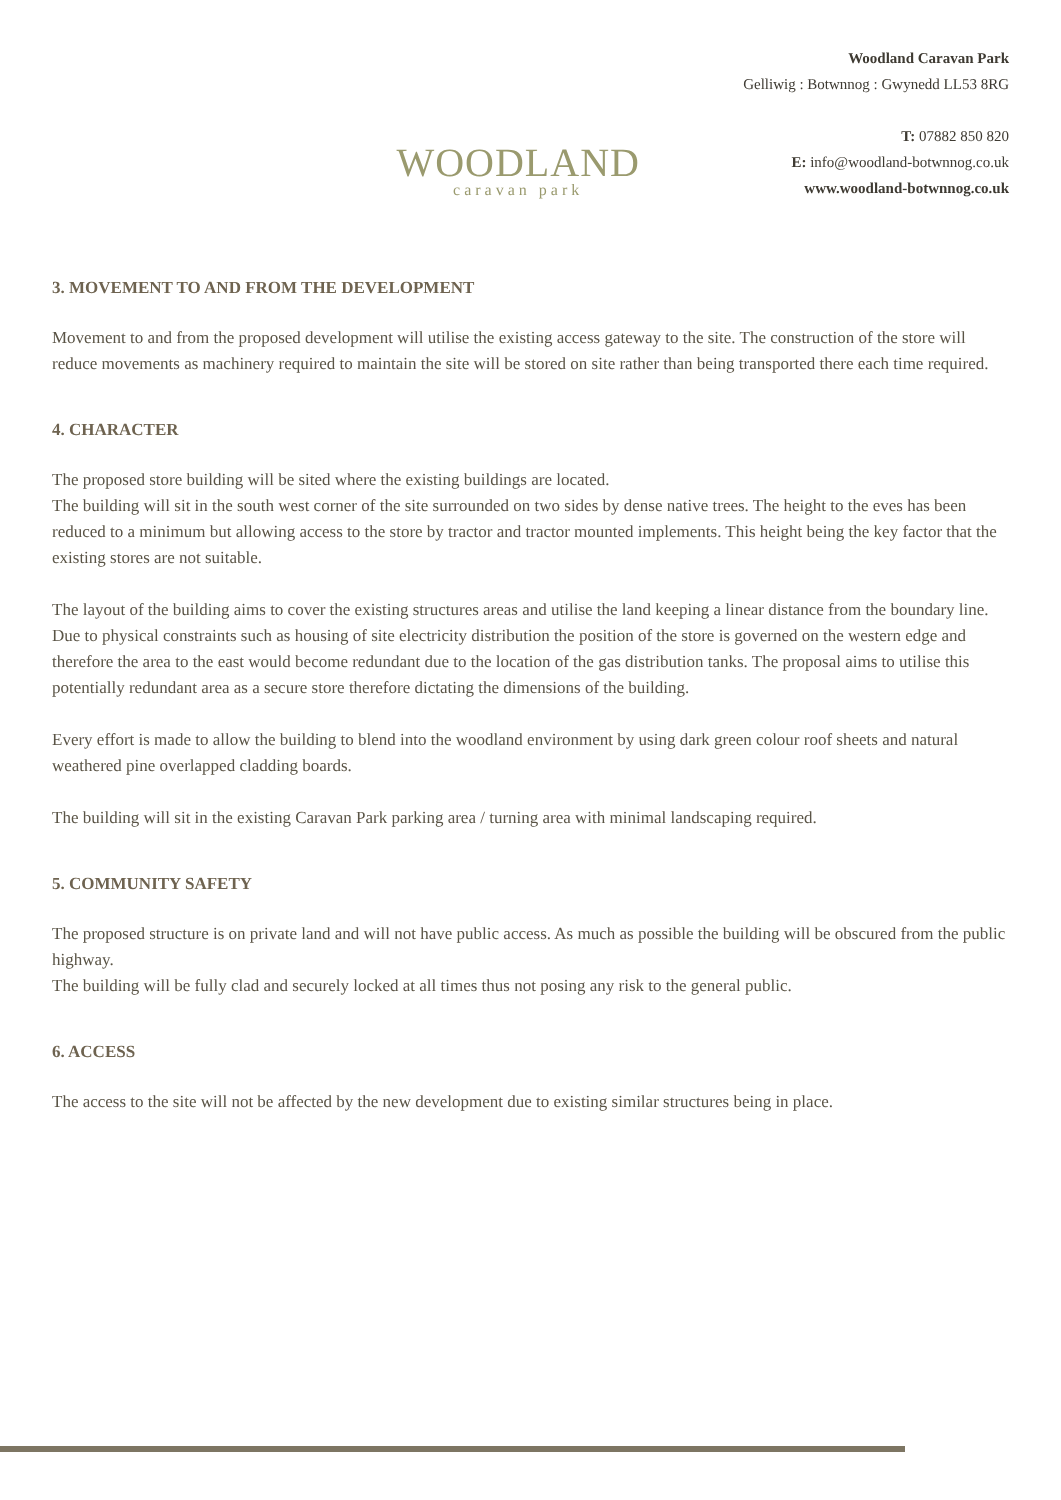WOODLAND
caravan park
Woodland Caravan Park
Gelliwig : Botwnnog : Gwynedd LL53 8RG
T: 07882 850 820
E: info@woodland-botwnnog.co.uk
www.woodland-botwnnog.co.uk
3. MOVEMENT TO AND FROM THE DEVELOPMENT
Movement to and from the proposed development will utilise the existing access gateway to the site. The construction of the store will reduce movements as machinery required to maintain the site will be stored on site rather than being transported there each time required.
4. CHARACTER
The proposed store building will be sited where the existing buildings are located.
The building will sit in the south west corner of the site surrounded on two sides by dense native trees. The height to the eves has been reduced to a minimum but allowing access to the store by tractor and tractor mounted implements. This height being the key factor that the existing stores are not suitable.
The layout of the building aims to cover the existing structures areas and utilise the land keeping a linear distance from the boundary line.
Due to physical constraints such as housing of site electricity distribution the position of the store is governed on the western edge and therefore the area to the east would become redundant due to the location of the gas distribution tanks. The proposal aims to utilise this potentially redundant area as a secure store therefore dictating the dimensions of the building.
Every effort is made to allow the building to blend into the woodland environment by using dark green colour roof sheets and natural weathered pine overlapped cladding boards.
The building will sit in the existing Caravan Park parking area / turning area with minimal landscaping required.
5. COMMUNITY SAFETY
The proposed structure is on private land and will not have public access. As much as possible the building will be obscured from the public highway.
The building will be fully clad and securely locked at all times thus not posing any risk to the general public.
6. ACCESS
The access to the site will not be affected by the new development due to existing similar structures being in place.